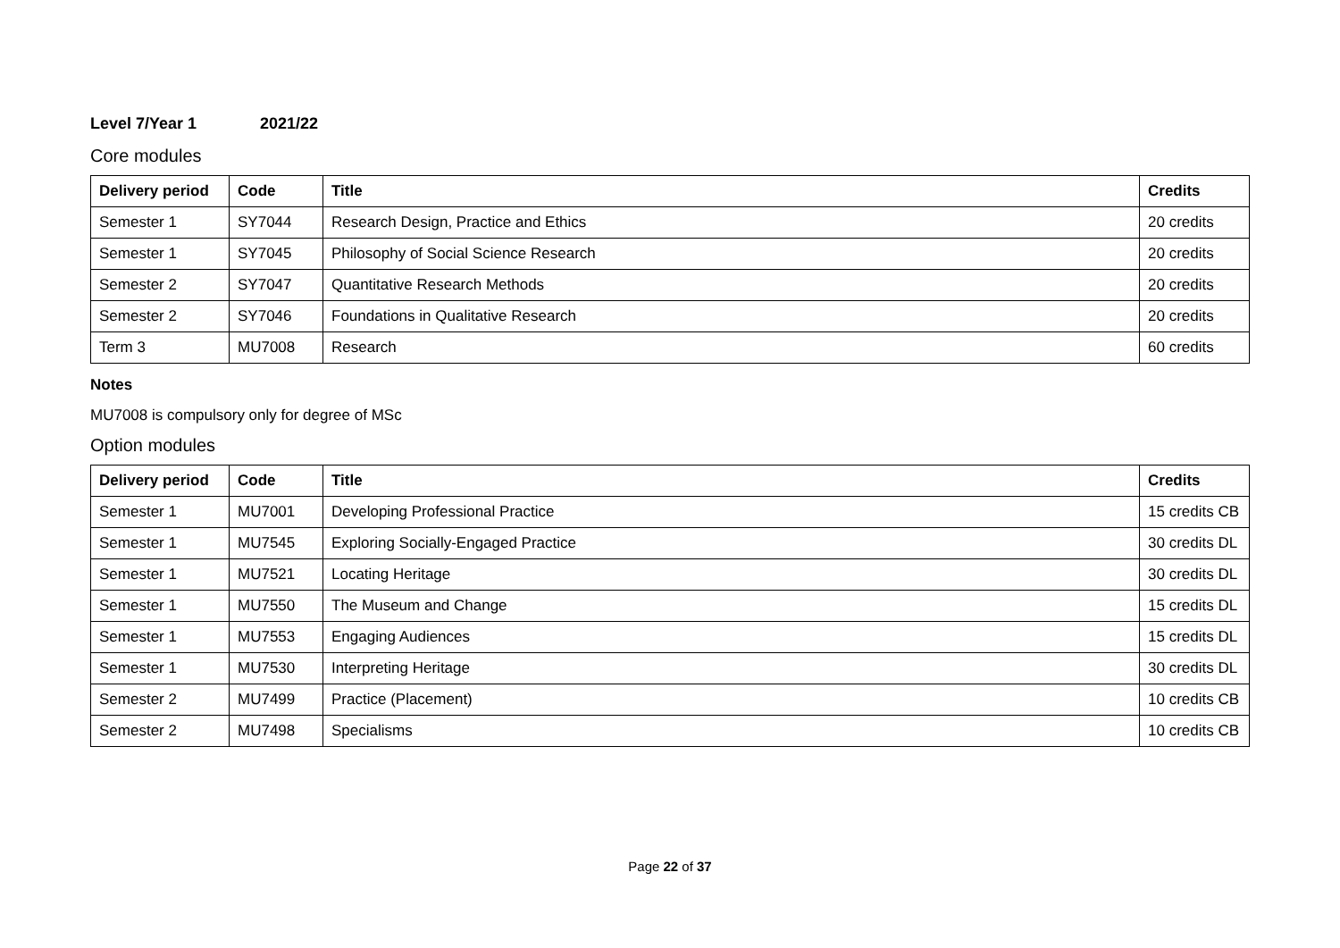Level 7/Year 1 2021/22
Core modules
| Delivery period | Code | Title | Credits |
| --- | --- | --- | --- |
| Semester 1 | SY7044 | Research Design, Practice and Ethics | 20 credits |
| Semester 1 | SY7045 | Philosophy of Social Science Research | 20 credits |
| Semester 2 | SY7047 | Quantitative Research Methods | 20 credits |
| Semester 2 | SY7046 | Foundations in Qualitative Research | 20 credits |
| Term 3 | MU7008 | Research | 60 credits |
Notes
MU7008 is compulsory only for degree of MSc
Option modules
| Delivery period | Code | Title | Credits |
| --- | --- | --- | --- |
| Semester 1 | MU7001 | Developing Professional Practice | 15 credits CB |
| Semester 1 | MU7545 | Exploring Socially-Engaged Practice | 30 credits DL |
| Semester 1 | MU7521 | Locating Heritage | 30 credits DL |
| Semester 1 | MU7550 | The Museum and Change | 15 credits DL |
| Semester 1 | MU7553 | Engaging Audiences | 15 credits DL |
| Semester 1 | MU7530 | Interpreting Heritage | 30 credits DL |
| Semester 2 | MU7499 | Practice (Placement) | 10 credits CB |
| Semester 2 | MU7498 | Specialisms | 10 credits CB |
Page 22 of 37